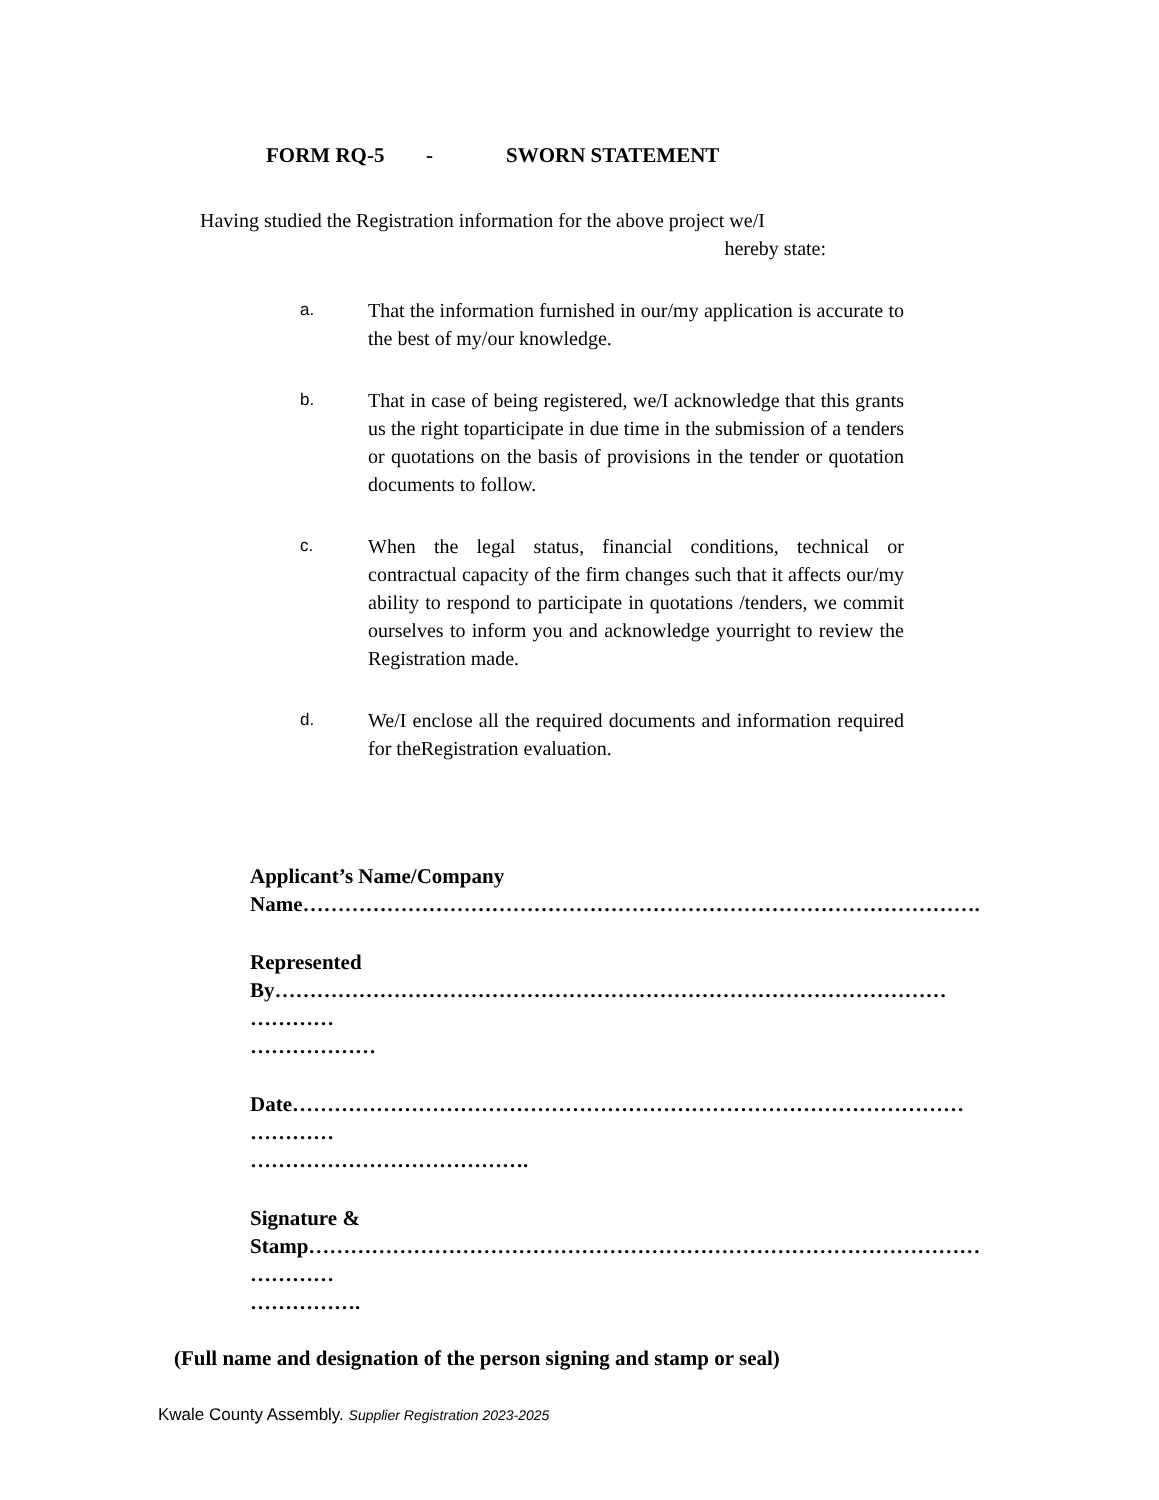FORM RQ-5 - SWORN STATEMENT
Having studied the Registration information for the above project we/I
hereby state:
a.
That the information furnished in our/my application is accurate to the best of my/our knowledge.
b.
That in case of being registered, we/I acknowledge that this grants us the right toparticipate in due time in the submission of a tenders or quotations on the basis of provisions in the tender or quotation documents to follow.
c.
When the legal status, financial conditions, technical or contractual capacity of the firm changes such that it affects our/my ability to respond to participate in quotations /tenders, we commit ourselves to inform you and acknowledge yourright to review the Registration made.
d.
We/I enclose all the required documents and information required for theRegistration evaluation.
Applicant’s Name/Company
Name…………………………………………………………………………………….
Represented
By……………………………………………………………………………………
…………
………………
Date……………………………………………………………………………………
…………
………………………………….
Signature &
Stamp……………………………………………………………………………………
…………
…………….
(Full name and designation of the person signing and stamp or seal)
Kwale County Assembly. Supplier Registration 2023-2025